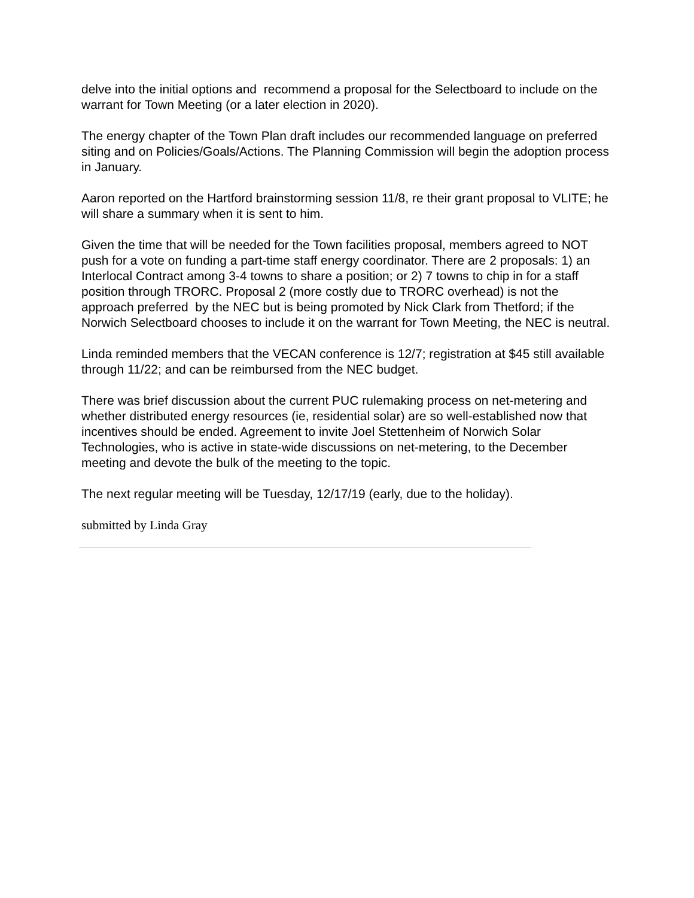delve into the initial options and recommend a proposal for the Selectboard to include on the warrant for Town Meeting (or a later election in 2020).
The energy chapter of the Town Plan draft includes our recommended language on preferred siting and on Policies/Goals/Actions. The Planning Commission will begin the adoption process in January.
Aaron reported on the Hartford brainstorming session 11/8, re their grant proposal to VLITE; he will share a summary when it is sent to him.
Given the time that will be needed for the Town facilities proposal, members agreed to NOT push for a vote on funding a part-time staff energy coordinator. There are 2 proposals: 1) an Interlocal Contract among 3-4 towns to share a position; or 2) 7 towns to chip in for a staff position through TRORC. Proposal 2 (more costly due to TRORC overhead) is not the approach preferred by the NEC but is being promoted by Nick Clark from Thetford; if the Norwich Selectboard chooses to include it on the warrant for Town Meeting, the NEC is neutral.
Linda reminded members that the VECAN conference is 12/7; registration at $45 still available through 11/22; and can be reimbursed from the NEC budget.
There was brief discussion about the current PUC rulemaking process on net-metering and whether distributed energy resources (ie, residential solar) are so well-established now that incentives should be ended. Agreement to invite Joel Stettenheim of Norwich Solar Technologies, who is active in state-wide discussions on net-metering, to the December meeting and devote the bulk of the meeting to the topic.
The next regular meeting will be Tuesday, 12/17/19 (early, due to the holiday).
submitted by Linda Gray